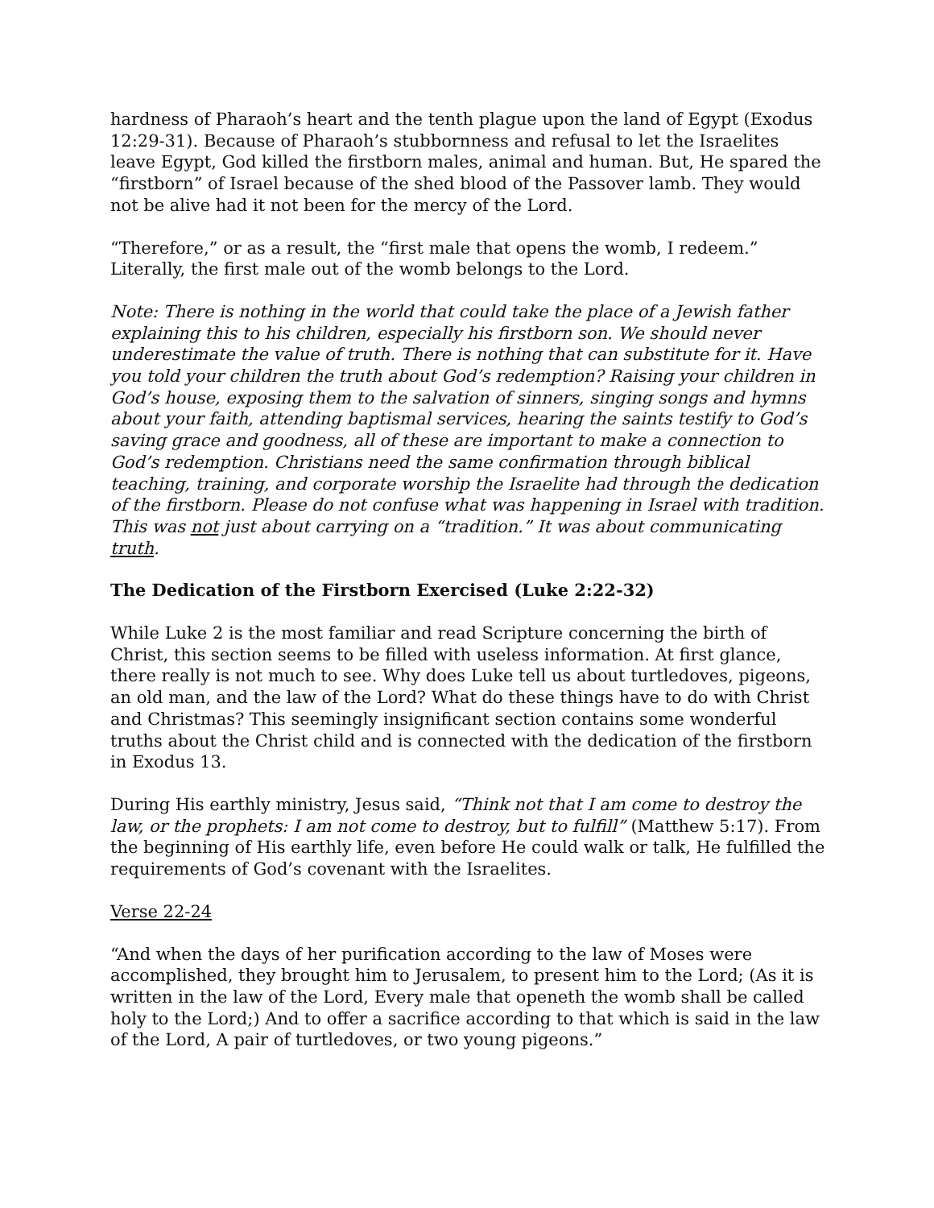hardness of Pharaoh’s heart and the tenth plague upon the land of Egypt (Exodus 12:29-31). Because of Pharaoh’s stubbornness and refusal to let the Israelites leave Egypt, God killed the firstborn males, animal and human. But, He spared the “firstborn” of Israel because of the shed blood of the Passover lamb. They would not be alive had it not been for the mercy of the Lord.
“Therefore,” or as a result, the “first male that opens the womb, I redeem.” Literally, the first male out of the womb belongs to the Lord.
Note: There is nothing in the world that could take the place of a Jewish father explaining this to his children, especially his firstborn son. We should never underestimate the value of truth. There is nothing that can substitute for it. Have you told your children the truth about God’s redemption? Raising your children in God’s house, exposing them to the salvation of sinners, singing songs and hymns about your faith, attending baptismal services, hearing the saints testify to God’s saving grace and goodness, all of these are important to make a connection to God’s redemption. Christians need the same confirmation through biblical teaching, training, and corporate worship the Israelite had through the dedication of the firstborn. Please do not confuse what was happening in Israel with tradition. This was not just about carrying on a “tradition.” It was about communicating truth.
The Dedication of the Firstborn Exercised (Luke 2:22-32)
While Luke 2 is the most familiar and read Scripture concerning the birth of Christ, this section seems to be filled with useless information. At first glance, there really is not much to see. Why does Luke tell us about turtledoves, pigeons, an old man, and the law of the Lord? What do these things have to do with Christ and Christmas? This seemingly insignificant section contains some wonderful truths about the Christ child and is connected with the dedication of the firstborn in Exodus 13.
During His earthly ministry, Jesus said, “Think not that I am come to destroy the law, or the prophets: I am not come to destroy, but to fulfill” (Matthew 5:17). From the beginning of His earthly life, even before He could walk or talk, He fulfilled the requirements of God’s covenant with the Israelites.
Verse 22-24
“And when the days of her purification according to the law of Moses were accomplished, they brought him to Jerusalem, to present him to the Lord; (As it is written in the law of the Lord, Every male that openeth the womb shall be called holy to the Lord;) And to offer a sacrifice according to that which is said in the law of the Lord, A pair of turtledoves, or two young pigeons.”